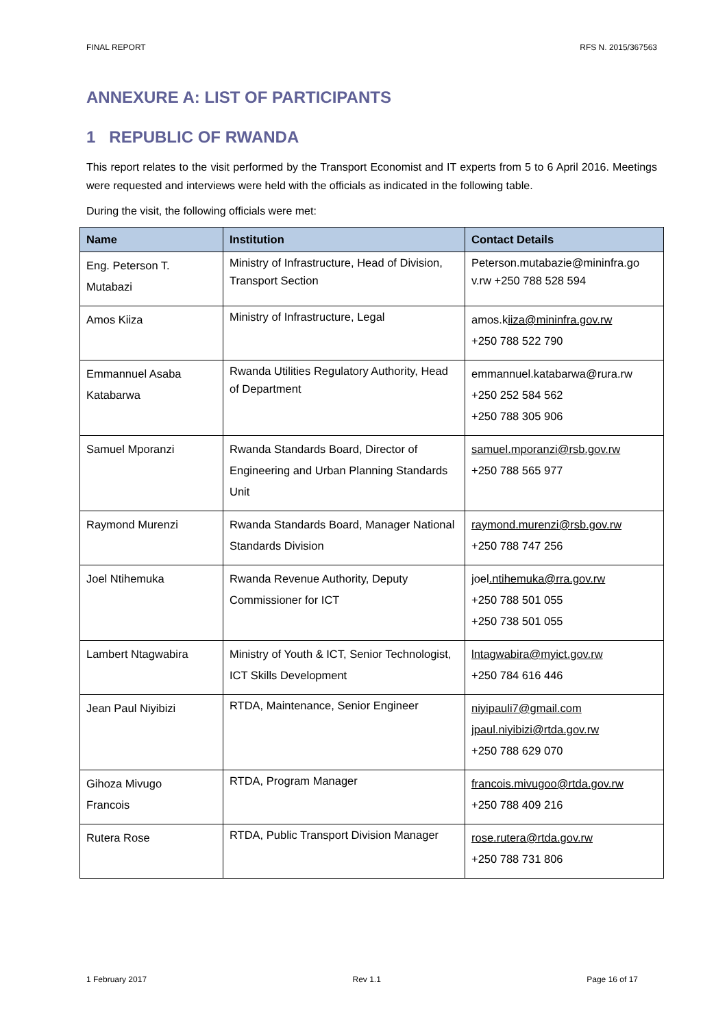FINAL REPORT RFS N. 2015/367563
ANNEXURE A: LIST OF PARTICIPANTS
1 REPUBLIC OF RWANDA
This report relates to the visit performed by the Transport Economist and IT experts from 5 to 6 April 2016. Meetings were requested and interviews were held with the officials as indicated in the following table.
During the visit, the following officials were met:
| Name | Institution | Contact Details |
| --- | --- | --- |
| Eng. Peterson T. Mutabazi | Ministry of Infrastructure, Head of Division, Transport Section | Peterson.mutabazie@mininfra.go v.rw +250 788 528 594 |
| Amos Kiiza | Ministry of Infrastructure, Legal | amos.k iiza@mininfra.gov.rw +250 788 522 790 |
| Emmannuel Asaba Katabarwa | Rwanda Utilities Regulatory Authority, Head of Department | emmannuel.katabarwa@rura.rw +250 252 584 562 +250 788 305 906 |
| Samuel Mporanzi | Rwanda Standards Board, Director of Engineering and Urban Planning Standards Unit | samuel.mporanzi@rsb.gov.rw +250 788 565 977 |
| Raymond Murenzi | Rwanda Standards Board, Manager National Standards Division | raymond.murenzi@rsb.gov.rw +250 788 747 256 |
| Joel Ntihemuka | Rwanda Revenue Authority, Deputy Commissioner for ICT | joel .ntihemuka@rra.gov.rw +250 788 501 055 +250 738 501 055 |
| Lambert Ntagwabira | Ministry of Youth & ICT, Senior Technologist, ICT Skills Development | lntagwabira@myict.gov.rw +250 784 616 446 |
| Jean Paul Niyibizi | RTDA, Maintenance, Senior Engineer | niyipauli7@gmail.com jpaul.niyibizi@rtda.gov.rw +250 788 629 070 |
| Gihoza Mivugo Francois | RTDA, Program Manager | francois.mivugoo@rtda.gov.rw +250 788 409 216 |
| Rutera Rose | RTDA, Public Transport Division Manager | rose.rutera@rtda.gov.rw +250 788 731 806 |
1 February 2017 Rev 1.1 Page 16 of 17